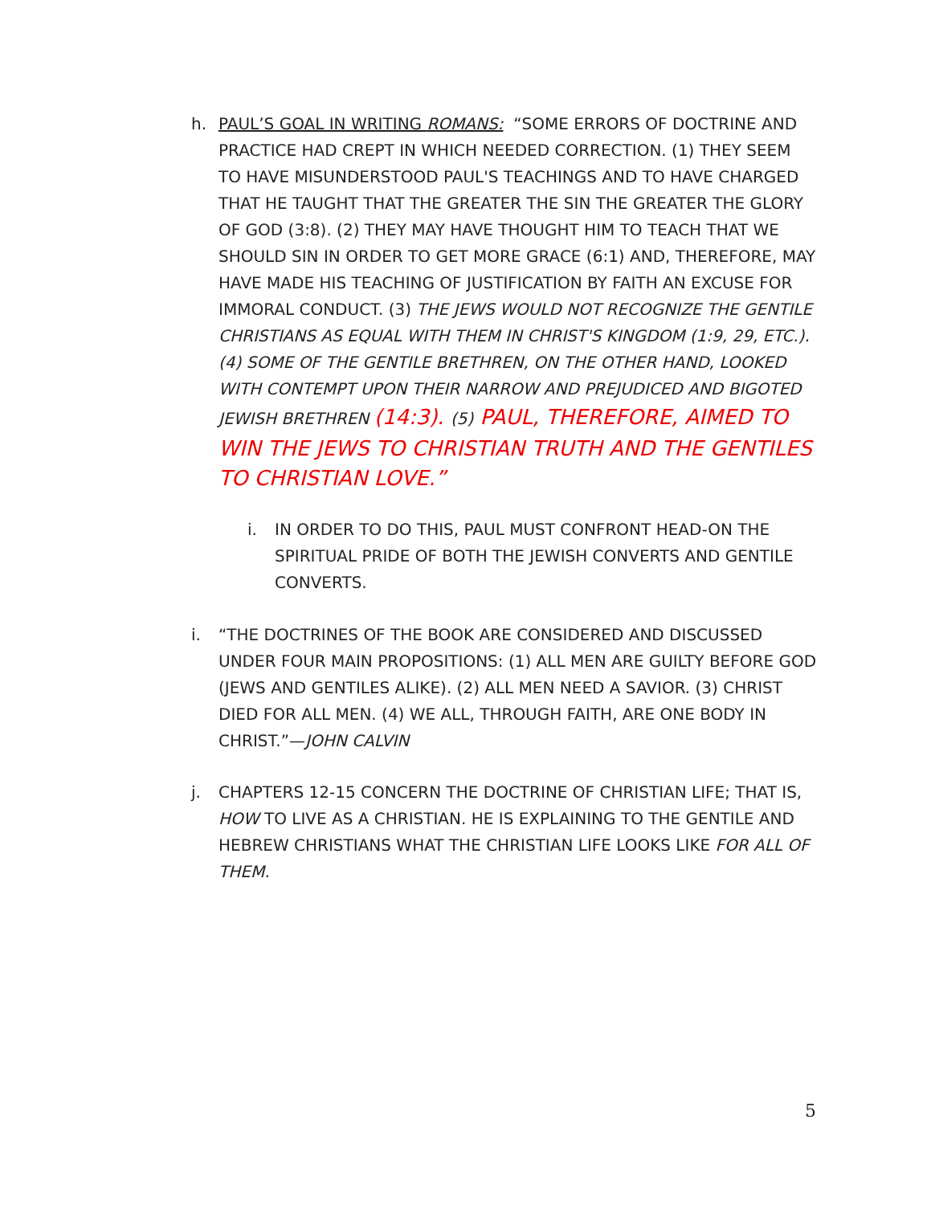h.
PAUL’S GOAL IN WRITING ROMANS: “SOME ERRORS OF DOCTRINE AND PRACTICE HAD CREPT IN WHICH NEEDED CORRECTION. (1) THEY SEEM TO HAVE MISUNDERSTOOD PAUL'S TEACHINGS AND TO HAVE CHARGED THAT HE TAUGHT THAT THE GREATER THE SIN THE GREATER THE GLORY OF GOD (3:8). (2) THEY MAY HAVE THOUGHT HIM TO TEACH THAT WE SHOULD SIN IN ORDER TO GET MORE GRACE (6:1) AND, THEREFORE, MAY HAVE MADE HIS TEACHING OF JUSTIFICATION BY FAITH AN EXCUSE FOR IMMORAL CONDUCT. (3) THE JEWS WOULD NOT RECOGNIZE THE GENTILE CHRISTIANS AS EQUAL WITH THEM IN CHRIST'S KINGDOM (1:9, 29, ETC.). (4) SOME OF THE GENTILE BRETHREN, ON THE OTHER HAND, LOOKED WITH CONTEMPT UPON THEIR NARROW AND PREJUDICED AND BIGOTED JEWISH BRETHREN (14:3). (5) PAUL, THEREFORE, AIMED TO WIN THE JEWS TO CHRISTIAN TRUTH AND THE GENTILES TO CHRISTIAN LOVE.”
i.
IN ORDER TO DO THIS, PAUL MUST CONFRONT HEAD-ON THE SPIRITUAL PRIDE OF BOTH THE JEWISH CONVERTS AND GENTILE CONVERTS.
i.
“THE DOCTRINES OF THE BOOK ARE CONSIDERED AND DISCUSSED UNDER FOUR MAIN PROPOSITIONS: (1) ALL MEN ARE GUILTY BEFORE GOD (JEWS AND GENTILES ALIKE). (2) ALL MEN NEED A SAVIOR. (3) CHRIST DIED FOR ALL MEN. (4) WE ALL, THROUGH FAITH, ARE ONE BODY IN CHRIST.”—JOHN CALVIN
j.
CHAPTERS 12-15 CONCERN THE DOCTRINE OF CHRISTIAN LIFE; THAT IS, HOW TO LIVE AS A CHRISTIAN. HE IS EXPLAINING TO THE GENTILE AND HEBREW CHRISTIANS WHAT THE CHRISTIAN LIFE LOOKS LIKE FOR ALL OF THEM.
5